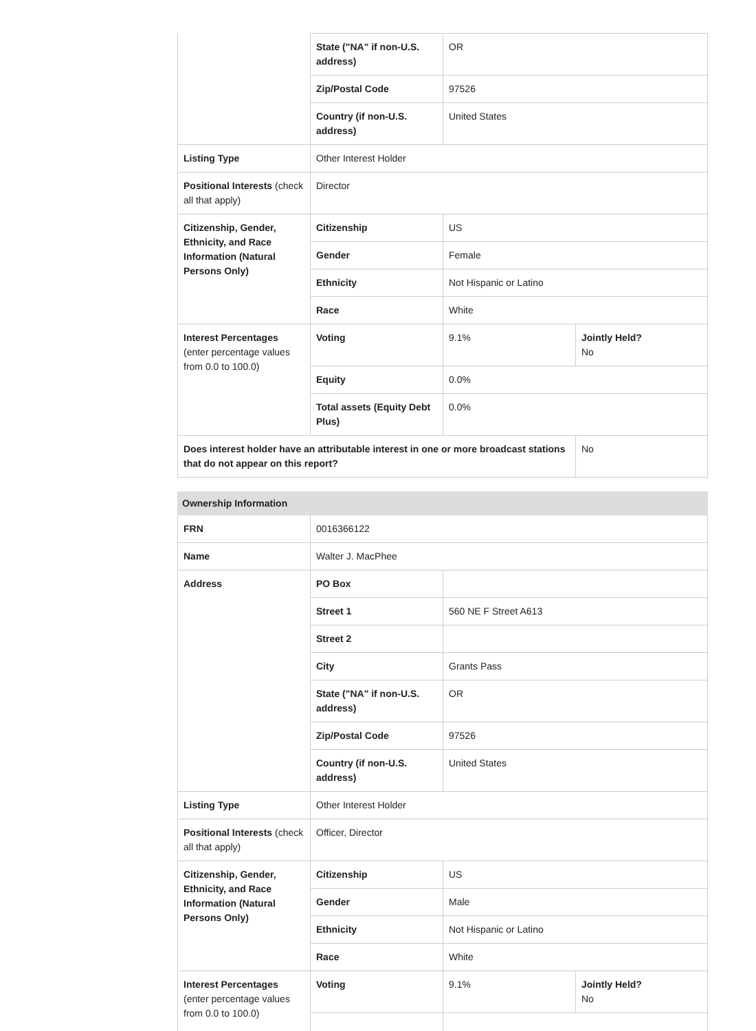| | State ("NA" if non-U.S. address) | OR | |
| | Zip/Postal Code | 97526 | |
| | Country (if non-U.S. address) | United States | |
| Listing Type | Other Interest Holder | | |
| Positional Interests (check all that apply) | Director | | |
| Citizenship, Gender, Ethnicity, and Race Information (Natural Persons Only) | Citizenship | US | |
| | Gender | Female | |
| | Ethnicity | Not Hispanic or Latino | |
| | Race | White | |
| Interest Percentages (enter percentage values from 0.0 to 100.0) | Voting | 9.1% | Jointly Held? No |
| | Equity | 0.0% | |
| | Total assets (Equity Debt Plus) | 0.0% | |
| Does interest holder have an attributable interest in one or more broadcast stations that do not appear on this report? | | | No |
| Ownership Information | | | |
| FRN | 0016366122 | | |
| Name | Walter J. MacPhee | | |
| Address | PO Box | | |
| | Street 1 | 560 NE F Street A613 | |
| | Street 2 | | |
| | City | Grants Pass | |
| | State ("NA" if non-U.S. address) | OR | |
| | Zip/Postal Code | 97526 | |
| | Country (if non-U.S. address) | United States | |
| Listing Type | Other Interest Holder | | |
| Positional Interests (check all that apply) | Officer, Director | | |
| Citizenship, Gender, Ethnicity, and Race Information (Natural Persons Only) | Citizenship | US | |
| | Gender | Male | |
| | Ethnicity | Not Hispanic or Latino | |
| | Race | White | |
| Interest Percentages (enter percentage values from 0.0 to 100.0) | Voting | 9.1% | Jointly Held? No |